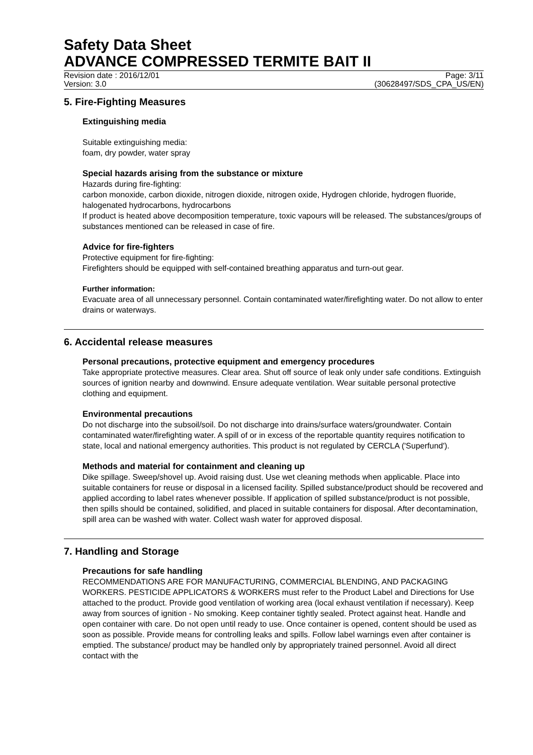Safety Data Sheet
ADVANCE COMPRESSED TERMITE BAIT II
Revision date : 2016/12/01 Page: 3/11
Version: 3.0 (30628497/SDS_CPA_US/EN)
5. Fire-Fighting Measures
Extinguishing media
Suitable extinguishing media:
foam, dry powder, water spray
Special hazards arising from the substance or mixture
Hazards during fire-fighting:
carbon monoxide, carbon dioxide, nitrogen dioxide, nitrogen oxide, Hydrogen chloride, hydrogen fluoride, halogenated hydrocarbons, hydrocarbons
If product is heated above decomposition temperature, toxic vapours will be released. The substances/groups of substances mentioned can be released in case of fire.
Advice for fire-fighters
Protective equipment for fire-fighting:
Firefighters should be equipped with self-contained breathing apparatus and turn-out gear.
Further information:
Evacuate area of all unnecessary personnel. Contain contaminated water/firefighting water. Do not allow to enter drains or waterways.
6. Accidental release measures
Personal precautions, protective equipment and emergency procedures
Take appropriate protective measures. Clear area. Shut off source of leak only under safe conditions. Extinguish sources of ignition nearby and downwind. Ensure adequate ventilation. Wear suitable personal protective clothing and equipment.
Environmental precautions
Do not discharge into the subsoil/soil. Do not discharge into drains/surface waters/groundwater. Contain contaminated water/firefighting water. A spill of or in excess of the reportable quantity requires notification to state, local and national emergency authorities. This product is not regulated by CERCLA ('Superfund').
Methods and material for containment and cleaning up
Dike spillage. Sweep/shovel up. Avoid raising dust. Use wet cleaning methods when applicable. Place into suitable containers for reuse or disposal in a licensed facility. Spilled substance/product should be recovered and applied according to label rates whenever possible. If application of spilled substance/product is not possible, then spills should be contained, solidified, and placed in suitable containers for disposal. After decontamination, spill area can be washed with water. Collect wash water for approved disposal.
7. Handling and Storage
Precautions for safe handling
RECOMMENDATIONS ARE FOR MANUFACTURING, COMMERCIAL BLENDING, AND PACKAGING WORKERS. PESTICIDE APPLICATORS & WORKERS must refer to the Product Label and Directions for Use attached to the product. Provide good ventilation of working area (local exhaust ventilation if necessary). Keep away from sources of ignition - No smoking. Keep container tightly sealed. Protect against heat. Handle and open container with care. Do not open until ready to use. Once container is opened, content should be used as soon as possible. Provide means for controlling leaks and spills. Follow label warnings even after container is emptied. The substance/ product may be handled only by appropriately trained personnel. Avoid all direct contact with the